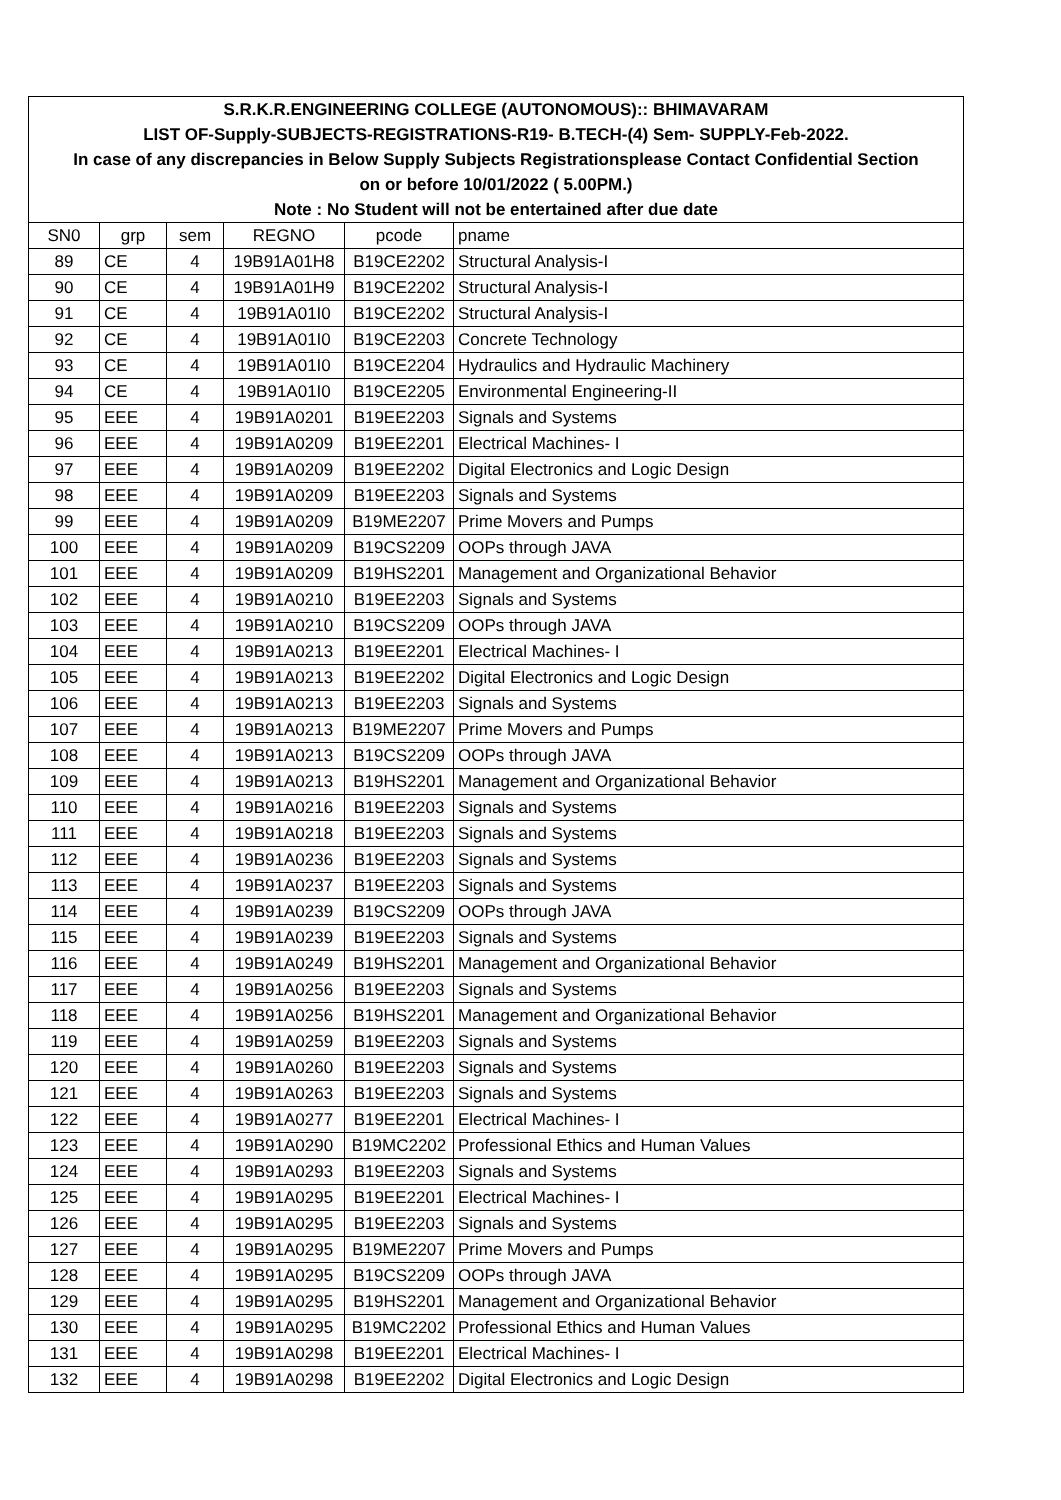| S.R.K.R.ENGINEERING COLLEGE (AUTONOMOUS):: BHIMAVARAM | | | | | |
| LIST OF-Supply-SUBJECTS-REGISTRATIONS-R19- B.TECH-(4) Sem- SUPPLY-Feb-2022. | | | | | |
| In case of any discrepancies in Below Supply Subjects Registrationsplease Contact Confidential Section | | | | | |
| on or before 10/01/2022 ( 5.00PM.) | | | | | |
| Note : No Student will not be entertained after due date | | | | | |
| SN0 | grp | sem | REGNO | pcode | pname |
| 89 | CE | 4 | 19B91A01H8 | B19CE2202 | Structural Analysis-I |
| 90 | CE | 4 | 19B91A01H9 | B19CE2202 | Structural Analysis-I |
| 91 | CE | 4 | 19B91A01I0 | B19CE2202 | Structural Analysis-I |
| 92 | CE | 4 | 19B91A01I0 | B19CE2203 | Concrete Technology |
| 93 | CE | 4 | 19B91A01I0 | B19CE2204 | Hydraulics and Hydraulic Machinery |
| 94 | CE | 4 | 19B91A01I0 | B19CE2205 | Environmental Engineering-II |
| 95 | EEE | 4 | 19B91A0201 | B19EE2203 | Signals and Systems |
| 96 | EEE | 4 | 19B91A0209 | B19EE2201 | Electrical Machines- I |
| 97 | EEE | 4 | 19B91A0209 | B19EE2202 | Digital Electronics and Logic Design |
| 98 | EEE | 4 | 19B91A0209 | B19EE2203 | Signals and Systems |
| 99 | EEE | 4 | 19B91A0209 | B19ME2207 | Prime Movers and Pumps |
| 100 | EEE | 4 | 19B91A0209 | B19CS2209 | OOPs through JAVA |
| 101 | EEE | 4 | 19B91A0209 | B19HS2201 | Management and Organizational Behavior |
| 102 | EEE | 4 | 19B91A0210 | B19EE2203 | Signals and Systems |
| 103 | EEE | 4 | 19B91A0210 | B19CS2209 | OOPs through JAVA |
| 104 | EEE | 4 | 19B91A0213 | B19EE2201 | Electrical Machines- I |
| 105 | EEE | 4 | 19B91A0213 | B19EE2202 | Digital Electronics and Logic Design |
| 106 | EEE | 4 | 19B91A0213 | B19EE2203 | Signals and Systems |
| 107 | EEE | 4 | 19B91A0213 | B19ME2207 | Prime Movers and Pumps |
| 108 | EEE | 4 | 19B91A0213 | B19CS2209 | OOPs through JAVA |
| 109 | EEE | 4 | 19B91A0213 | B19HS2201 | Management and Organizational Behavior |
| 110 | EEE | 4 | 19B91A0216 | B19EE2203 | Signals and Systems |
| 111 | EEE | 4 | 19B91A0218 | B19EE2203 | Signals and Systems |
| 112 | EEE | 4 | 19B91A0236 | B19EE2203 | Signals and Systems |
| 113 | EEE | 4 | 19B91A0237 | B19EE2203 | Signals and Systems |
| 114 | EEE | 4 | 19B91A0239 | B19CS2209 | OOPs through JAVA |
| 115 | EEE | 4 | 19B91A0239 | B19EE2203 | Signals and Systems |
| 116 | EEE | 4 | 19B91A0249 | B19HS2201 | Management and Organizational Behavior |
| 117 | EEE | 4 | 19B91A0256 | B19EE2203 | Signals and Systems |
| 118 | EEE | 4 | 19B91A0256 | B19HS2201 | Management and Organizational Behavior |
| 119 | EEE | 4 | 19B91A0259 | B19EE2203 | Signals and Systems |
| 120 | EEE | 4 | 19B91A0260 | B19EE2203 | Signals and Systems |
| 121 | EEE | 4 | 19B91A0263 | B19EE2203 | Signals and Systems |
| 122 | EEE | 4 | 19B91A0277 | B19EE2201 | Electrical Machines- I |
| 123 | EEE | 4 | 19B91A0290 | B19MC2202 | Professional Ethics and Human Values |
| 124 | EEE | 4 | 19B91A0293 | B19EE2203 | Signals and Systems |
| 125 | EEE | 4 | 19B91A0295 | B19EE2201 | Electrical Machines- I |
| 126 | EEE | 4 | 19B91A0295 | B19EE2203 | Signals and Systems |
| 127 | EEE | 4 | 19B91A0295 | B19ME2207 | Prime Movers and Pumps |
| 128 | EEE | 4 | 19B91A0295 | B19CS2209 | OOPs through JAVA |
| 129 | EEE | 4 | 19B91A0295 | B19HS2201 | Management and Organizational Behavior |
| 130 | EEE | 4 | 19B91A0295 | B19MC2202 | Professional Ethics and Human Values |
| 131 | EEE | 4 | 19B91A0298 | B19EE2201 | Electrical Machines- I |
| 132 | EEE | 4 | 19B91A0298 | B19EE2202 | Digital Electronics and Logic Design |